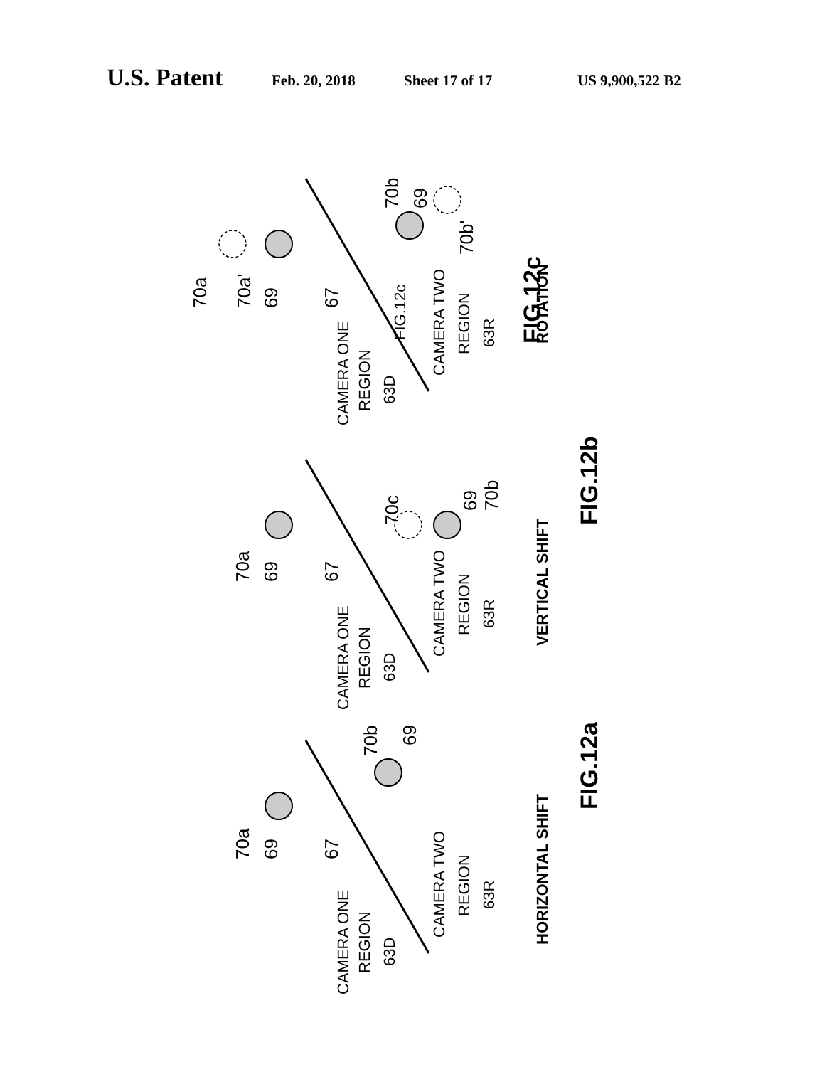U.S. Patent Feb. 20, 2018 Sheet 17 of 17 US 9,900,522 B2
70a
70a'
69
67
FIG.12c
FIG.12c
CAMERA ONE
REGION
63D
CAMERA TWO
REGION
63R
ROTATION
70a
69
67
CAMERA ONE
REGION
63D
CAMERA TWO
REGION
63R
VERTICAL SHIFT
70c
69
70b
FIG.12b
70a
69
67
CAMERA ONE
REGION
63D
CAMERA TWO
REGION
63R
HORIZONTAL SHIFT
70b
69
FIG.12a
70b
69
70b'